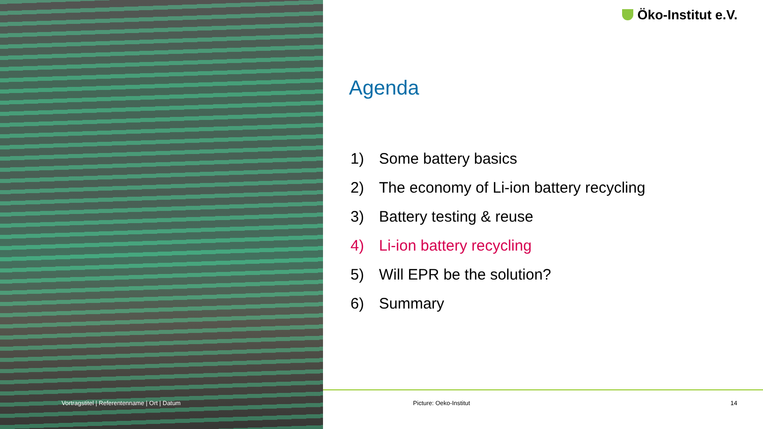Vortragstitel | Referentenname | Ort | Datum
Öko-Institut e.V.
Agenda
1) Some battery basics
2) The economy of Li-ion battery recycling
3) Battery testing & reuse
4) Li-ion battery recycling
5) Will EPR be the solution?
6) Summary
Picture: Oeko-Institut 14